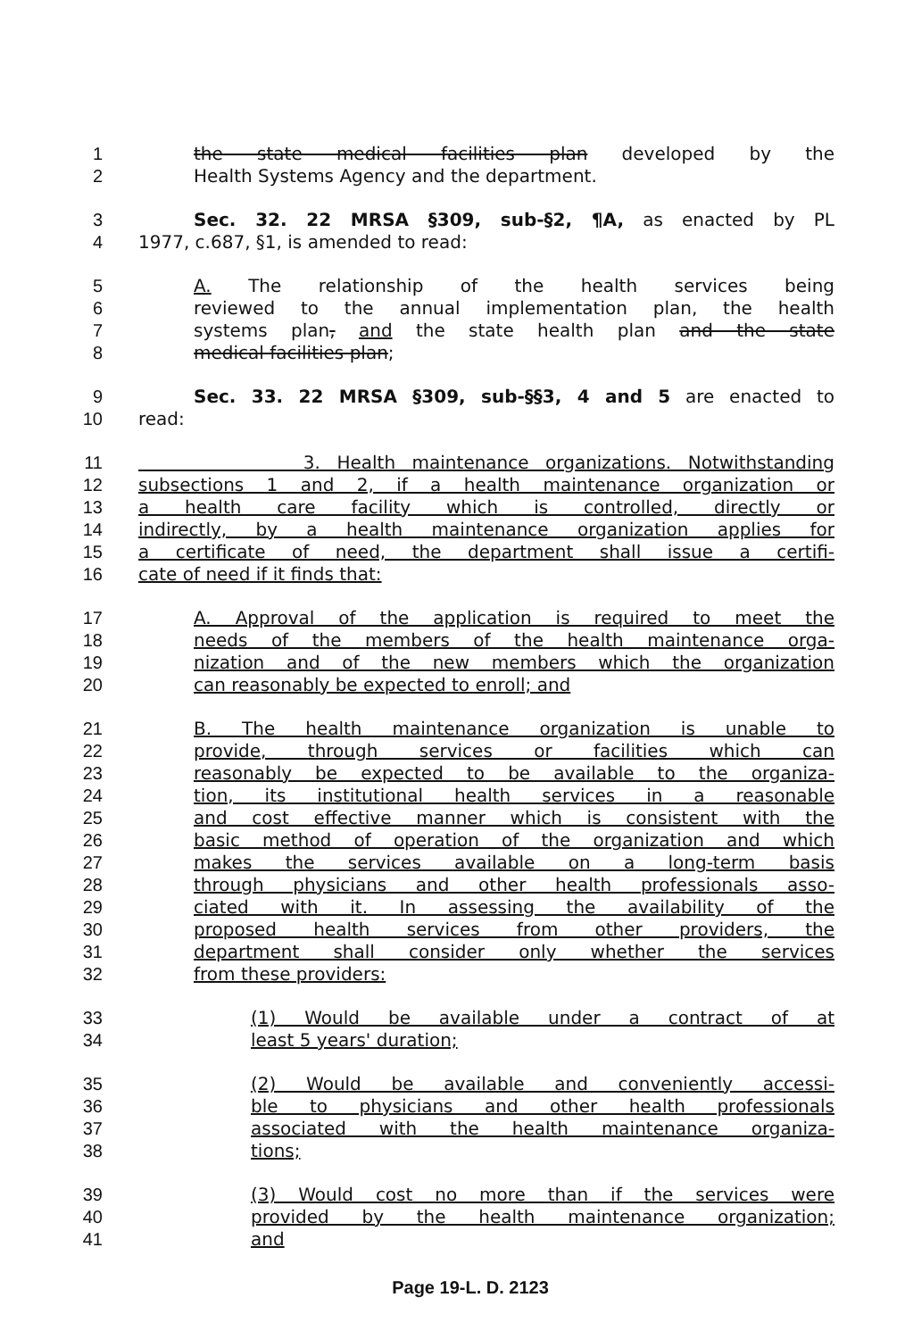1 the state medical facilities plan developed by the
2 Health Systems Agency and the department.
3 Sec. 32. 22 MRSA §309, sub-§2, ¶A, as enacted by PL
4 1977, c.687, §1, is amended to read:
5 A. The relationship of the health services being
6 reviewed to the annual implementation plan, the health
7 systems plan, and the state health plan and the state
8 medical facilities plan;
9 Sec. 33. 22 MRSA §309, sub-§§3, 4 and 5 are enacted to
10 read:
11 3. Health maintenance organizations. Notwithstanding
12 subsections 1 and 2, if a health maintenance organization or
13 a health care facility which is controlled, directly or
14 indirectly, by a health maintenance organization applies for
15 a certificate of need, the department shall issue a certifi-
16 cate of need if it finds that:
17 A. Approval of the application is required to meet the
18 needs of the members of the health maintenance orga-
19 nization and of the new members which the organization
20 can reasonably be expected to enroll; and
21 B. The health maintenance organization is unable to
22 provide, through services or facilities which can
23 reasonably be expected to be available to the organiza-
24 tion, its institutional health services in a reasonable
25 and cost effective manner which is consistent with the
26 basic method of operation of the organization and which
27 makes the services available on a long-term basis
28 through physicians and other health professionals asso-
29 ciated with it. In assessing the availability of the
30 proposed health services from other providers, the
31 department shall consider only whether the services
32 from these providers:
33 (1) Would be available under a contract of at
34 least 5 years' duration;
35 (2) Would be available and conveniently accessi-
36 ble to physicians and other health professionals
37 associated with the health maintenance organiza-
38 tions;
39 (3) Would cost no more than if the services were
40 provided by the health maintenance organization;
41 and
Page 19-L. D. 2123